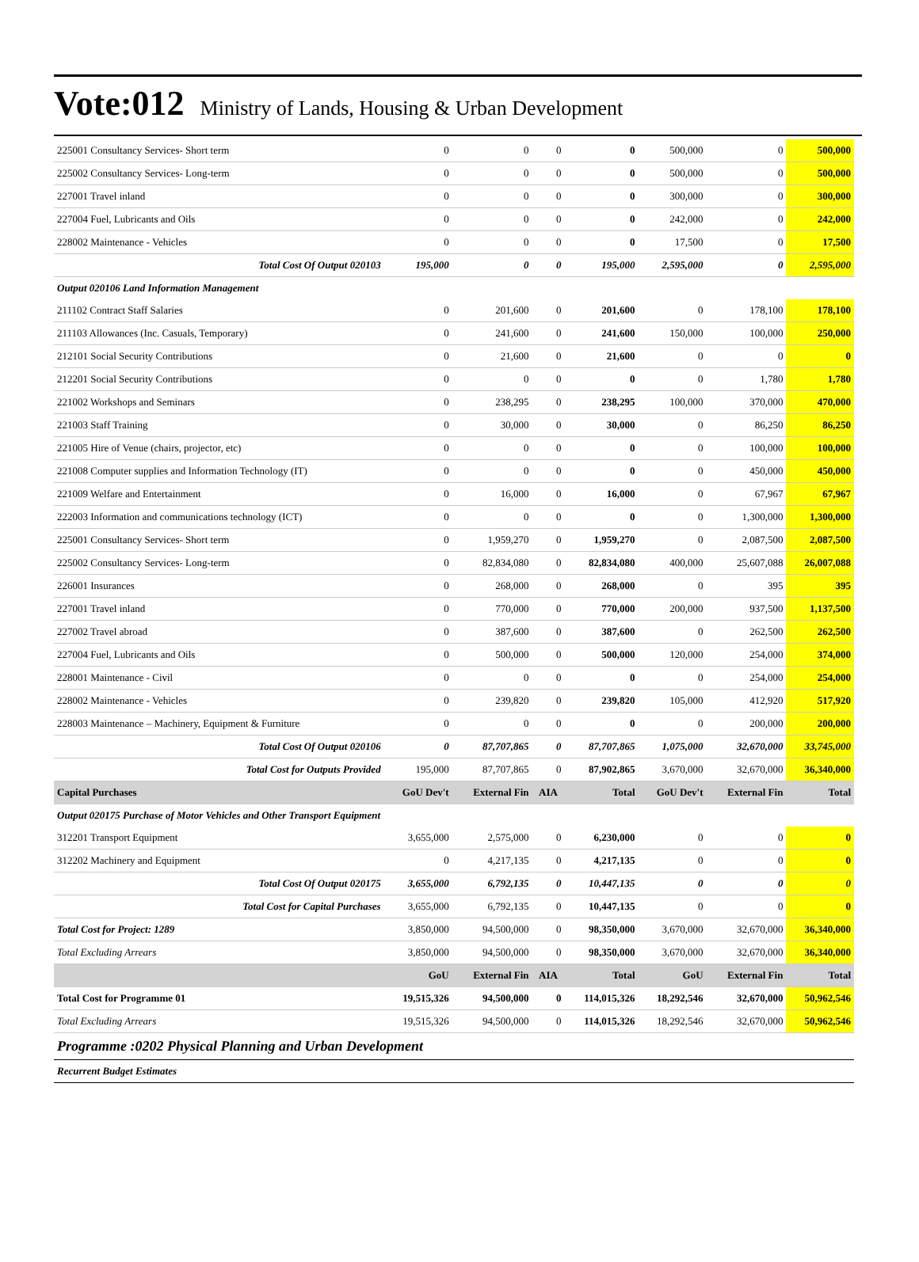Vote:012 Ministry of Lands, Housing & Urban Development
| 225001 Consultancy Services- Short term | 0 | 0 | 0 | 0 | 500,000 | 0 | 500,000 |
| 225002 Consultancy Services- Long-term | 0 | 0 | 0 | 0 | 500,000 | 0 | 500,000 |
| 227001 Travel inland | 0 | 0 | 0 | 0 | 300,000 | 0 | 300,000 |
| 227004 Fuel, Lubricants and Oils | 0 | 0 | 0 | 0 | 242,000 | 0 | 242,000 |
| 228002 Maintenance - Vehicles | 0 | 0 | 0 | 0 | 17,500 | 0 | 17,500 |
| Total Cost Of Output 020103 | 195,000 | 0 | 0 | 195,000 | 2,595,000 | 0 | 2,595,000 |
| Output 020106 Land Information Management | | | | | | | |
| 211102 Contract Staff Salaries | 0 | 201,600 | 0 | 201,600 | 0 | 178,100 | 178,100 |
| 211103 Allowances (Inc. Casuals, Temporary) | 0 | 241,600 | 0 | 241,600 | 150,000 | 100,000 | 250,000 |
| 212101 Social Security Contributions | 0 | 21,600 | 0 | 21,600 | 0 | 0 | 0 |
| 212201 Social Security Contributions | 0 | 0 | 0 | 0 | 0 | 1,780 | 1,780 |
| 221002 Workshops and Seminars | 0 | 238,295 | 0 | 238,295 | 100,000 | 370,000 | 470,000 |
| 221003 Staff Training | 0 | 30,000 | 0 | 30,000 | 0 | 86,250 | 86,250 |
| 221005 Hire of Venue (chairs, projector, etc) | 0 | 0 | 0 | 0 | 0 | 100,000 | 100,000 |
| 221008 Computer supplies and Information Technology (IT) | 0 | 0 | 0 | 0 | 0 | 450,000 | 450,000 |
| 221009 Welfare and Entertainment | 0 | 16,000 | 0 | 16,000 | 0 | 67,967 | 67,967 |
| 222003 Information and communications technology (ICT) | 0 | 0 | 0 | 0 | 0 | 1,300,000 | 1,300,000 |
| 225001 Consultancy Services- Short term | 0 | 1,959,270 | 0 | 1,959,270 | 0 | 2,087,500 | 2,087,500 |
| 225002 Consultancy Services- Long-term | 0 | 82,834,080 | 0 | 82,834,080 | 400,000 | 25,607,088 | 26,007,088 |
| 226001 Insurances | 0 | 268,000 | 0 | 268,000 | 0 | 395 | 395 |
| 227001 Travel inland | 0 | 770,000 | 0 | 770,000 | 200,000 | 937,500 | 1,137,500 |
| 227002 Travel abroad | 0 | 387,600 | 0 | 387,600 | 0 | 262,500 | 262,500 |
| 227004 Fuel, Lubricants and Oils | 0 | 500,000 | 0 | 500,000 | 120,000 | 254,000 | 374,000 |
| 228001 Maintenance - Civil | 0 | 0 | 0 | 0 | 0 | 254,000 | 254,000 |
| 228002 Maintenance - Vehicles | 0 | 239,820 | 0 | 239,820 | 105,000 | 412,920 | 517,920 |
| 228003 Maintenance – Machinery, Equipment & Furniture | 0 | 0 | 0 | 0 | 0 | 200,000 | 200,000 |
| Total Cost Of Output 020106 | 0 | 87,707,865 | 0 | 87,707,865 | 1,075,000 | 32,670,000 | 33,745,000 |
| Total Cost for Outputs Provided | 195,000 | 87,707,865 | 0 | 87,902,865 | 3,670,000 | 32,670,000 | 36,340,000 |
| Capital Purchases | GoU Dev't | External Fin | AIA | Total | GoU Dev't | External Fin | Total |
| Output 020175 Purchase of Motor Vehicles and Other Transport Equipment | | | | | | | |
| 312201 Transport Equipment | 3,655,000 | 2,575,000 | 0 | 6,230,000 | 0 | 0 | 0 |
| 312202 Machinery and Equipment | 0 | 4,217,135 | 0 | 4,217,135 | 0 | 0 | 0 |
| Total Cost Of Output 020175 | 3,655,000 | 6,792,135 | 0 | 10,447,135 | 0 | 0 | 0 |
| Total Cost for Capital Purchases | 3,655,000 | 6,792,135 | 0 | 10,447,135 | 0 | 0 | 0 |
| Total Cost for Project: 1289 | 3,850,000 | 94,500,000 | 0 | 98,350,000 | 3,670,000 | 32,670,000 | 36,340,000 |
| Total Excluding Arrears | 3,850,000 | 94,500,000 | 0 | 98,350,000 | 3,670,000 | 32,670,000 | 36,340,000 |
| | GoU | External Fin | AIA | Total | GoU | External Fin | Total |
| Total Cost for Programme 01 | 19,515,326 | 94,500,000 | 0 | 114,015,326 | 18,292,546 | 32,670,000 | 50,962,546 |
| Total Excluding Arrears | 19,515,326 | 94,500,000 | 0 | 114,015,326 | 18,292,546 | 32,670,000 | 50,962,546 |
| Programme :0202 Physical Planning and Urban Development | | | | | | | |
| Recurrent Budget Estimates | | | | | | | |